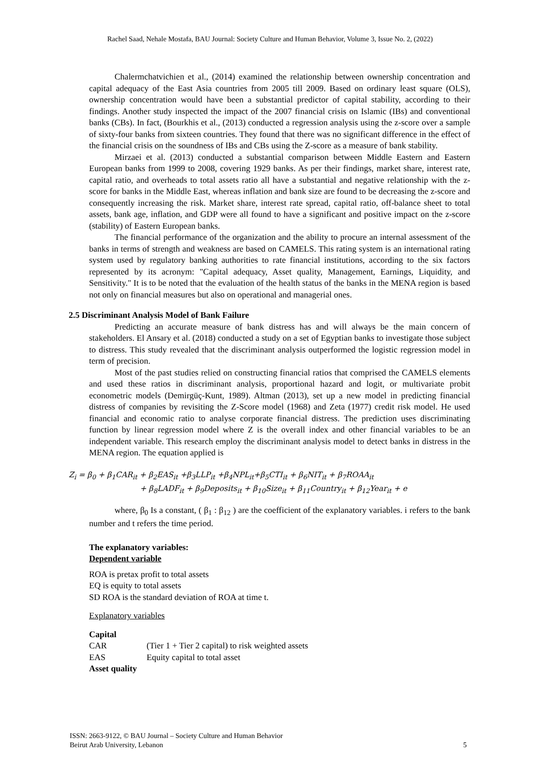Rachel Saad, Nehale Mostafa, BAU Journal: Society Culture and Human Behavior, Volume 3, Issue No. 2, (2022)
Chalermchatvichien et al., (2014) examined the relationship between ownership concentration and capital adequacy of the East Asia countries from 2005 till 2009. Based on ordinary least square (OLS), ownership concentration would have been a substantial predictor of capital stability, according to their findings. Another study inspected the impact of the 2007 financial crisis on Islamic (IBs) and conventional banks (CBs). In fact, (Bourkhis et al., (2013) conducted a regression analysis using the z-score over a sample of sixty-four banks from sixteen countries. They found that there was no significant difference in the effect of the financial crisis on the soundness of IBs and CBs using the Z-score as a measure of bank stability.
Mirzaei et al. (2013) conducted a substantial comparison between Middle Eastern and Eastern European banks from 1999 to 2008, covering 1929 banks. As per their findings, market share, interest rate, capital ratio, and overheads to total assets ratio all have a substantial and negative relationship with the z-score for banks in the Middle East, whereas inflation and bank size are found to be decreasing the z-score and consequently increasing the risk. Market share, interest rate spread, capital ratio, off-balance sheet to total assets, bank age, inflation, and GDP were all found to have a significant and positive impact on the z-score (stability) of Eastern European banks.
The financial performance of the organization and the ability to procure an internal assessment of the banks in terms of strength and weakness are based on CAMELS. This rating system is an international rating system used by regulatory banking authorities to rate financial institutions, according to the six factors represented by its acronym: "Capital adequacy, Asset quality, Management, Earnings, Liquidity, and Sensitivity." It is to be noted that the evaluation of the health status of the banks in the MENA region is based not only on financial measures but also on operational and managerial ones.
2.5 Discriminant Analysis Model of Bank Failure
Predicting an accurate measure of bank distress has and will always be the main concern of stakeholders. El Ansary et al. (2018) conducted a study on a set of Egyptian banks to investigate those subject to distress. This study revealed that the discriminant analysis outperformed the logistic regression model in term of precision.
Most of the past studies relied on constructing financial ratios that comprised the CAMELS elements and used these ratios in discriminant analysis, proportional hazard and logit, or multivariate probit econometric models (Demirgüç-Kunt, 1989). Altman (2013), set up a new model in predicting financial distress of companies by revisiting the Z-Score model (1968) and Zeta (1977) credit risk model. He used financial and economic ratio to analyse corporate financial distress. The prediction uses discriminating function by linear regression model where Z is the overall index and other financial variables to be an independent variable. This research employ the discriminant analysis model to detect banks in distress in the MENA region. The equation applied is
Z<sub>i</sub> = β<sub>0</sub> + β<sub>1</sub>CAR<sub>it</sub> + β<sub>2</sub>EAS<sub>it</sub> +β<sub>3</sub>LLP<sub>it</sub> +β<sub>4</sub>NPL<sub>it</sub>+β<sub>5</sub>CTI<sub>it</sub> + β<sub>6</sub>NIT<sub>it</sub> + β<sub>7</sub>ROAA<sub>it</sub>
+ β<sub>8</sub>LADF<sub>it</sub> + β<sub>9</sub>Deposits<sub>it</sub> + β<sub>10</sub>Size<sub>it</sub> + β<sub>11</sub>Country<sub>it</sub> + β<sub>12</sub>Year<sub>it</sub> + e
where, β<sub>0</sub> Is a constant, ( β<sub>1</sub> : β<sub>12</sub> ) are the coefficient of the explanatory variables. i refers to the bank number and t refers the time period.
The explanatory variables:
Dependent variable
ROA is pretax profit to total assets
EQ is equity to total assets
SD ROA is the standard deviation of ROA at time t.
Explanatory variables
Capital
CAR (Tier 1 + Tier 2 capital) to risk weighted assets
EAS Equity capital to total asset
Asset quality
ISSN: 2663-9122, © BAU Journal – Society Culture and Human Behavior
Beirut Arab University, Lebanon 5